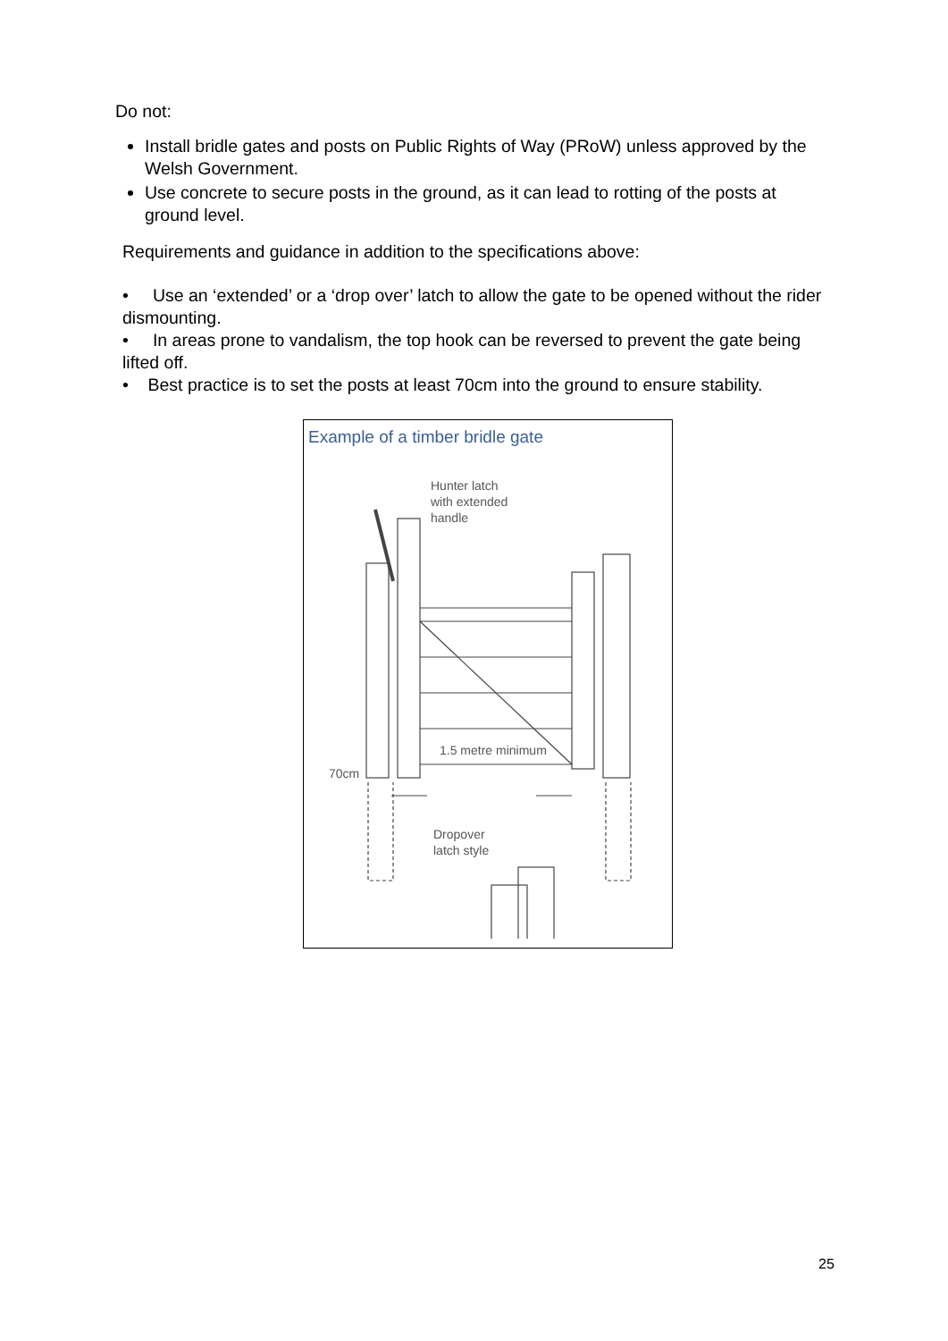Do not:
Install bridle gates and posts on Public Rights of Way (PRoW) unless approved by the Welsh Government.
Use concrete to secure posts in the ground, as it can lead to rotting of the posts at ground level.
Requirements and guidance in addition to the specifications above:
• Use an ‘extended’ or a ‘drop over’ latch to allow the gate to be opened without the rider dismounting.
• In areas prone to vandalism, the top hook can be reversed to prevent the gate being lifted off.
• Best practice is to set the posts at least 70cm into the ground to ensure stability.
Example of a timber bridle gate
Hunter latch
with extended
handle
1.5 metre minimum
70cm
Dropover
latch style
25